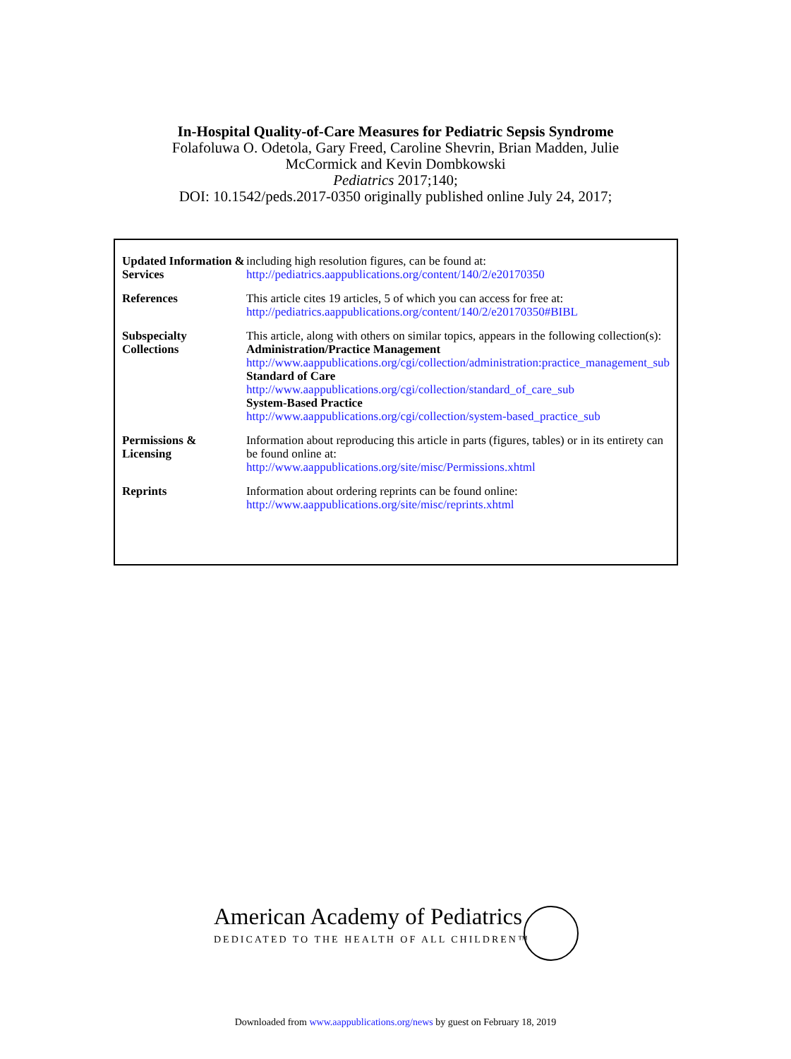In-Hospital Quality-of-Care Measures for Pediatric Sepsis Syndrome
Folafoluwa O. Odetola, Gary Freed, Caroline Shevrin, Brian Madden, Julie
McCormick and Kevin Dombkowski
Pediatrics 2017;140;
DOI: 10.1542/peds.2017-0350 originally published online July 24, 2017;
| Updated Information & Services | including high resolution figures, can be found at: http://pediatrics.aappublications.org/content/140/2/e20170350 |
| References | This article cites 19 articles, 5 of which you can access for free at: http://pediatrics.aappublications.org/content/140/2/e20170350#BIBL |
| Subspecialty Collections | This article, along with others on similar topics, appears in the following collection(s): Administration/Practice Management http://www.aappublications.org/cgi/collection/administration:practice_management_sub Standard of Care http://www.aappublications.org/cgi/collection/standard_of_care_sub System-Based Practice http://www.aappublications.org/cgi/collection/system-based_practice_sub |
| Permissions & Licensing | Information about reproducing this article in parts (figures, tables) or in its entirety can be found online at: http://www.aappublications.org/site/misc/Permissions.xhtml |
| Reprints | Information about ordering reprints can be found online: http://www.aappublications.org/site/misc/reprints.xhtml |
American Academy of Pediatrics
DEDICATED TO THE HEALTH OF ALL CHILDREN™
Downloaded from www.aappublications.org/news by guest on February 18, 2019